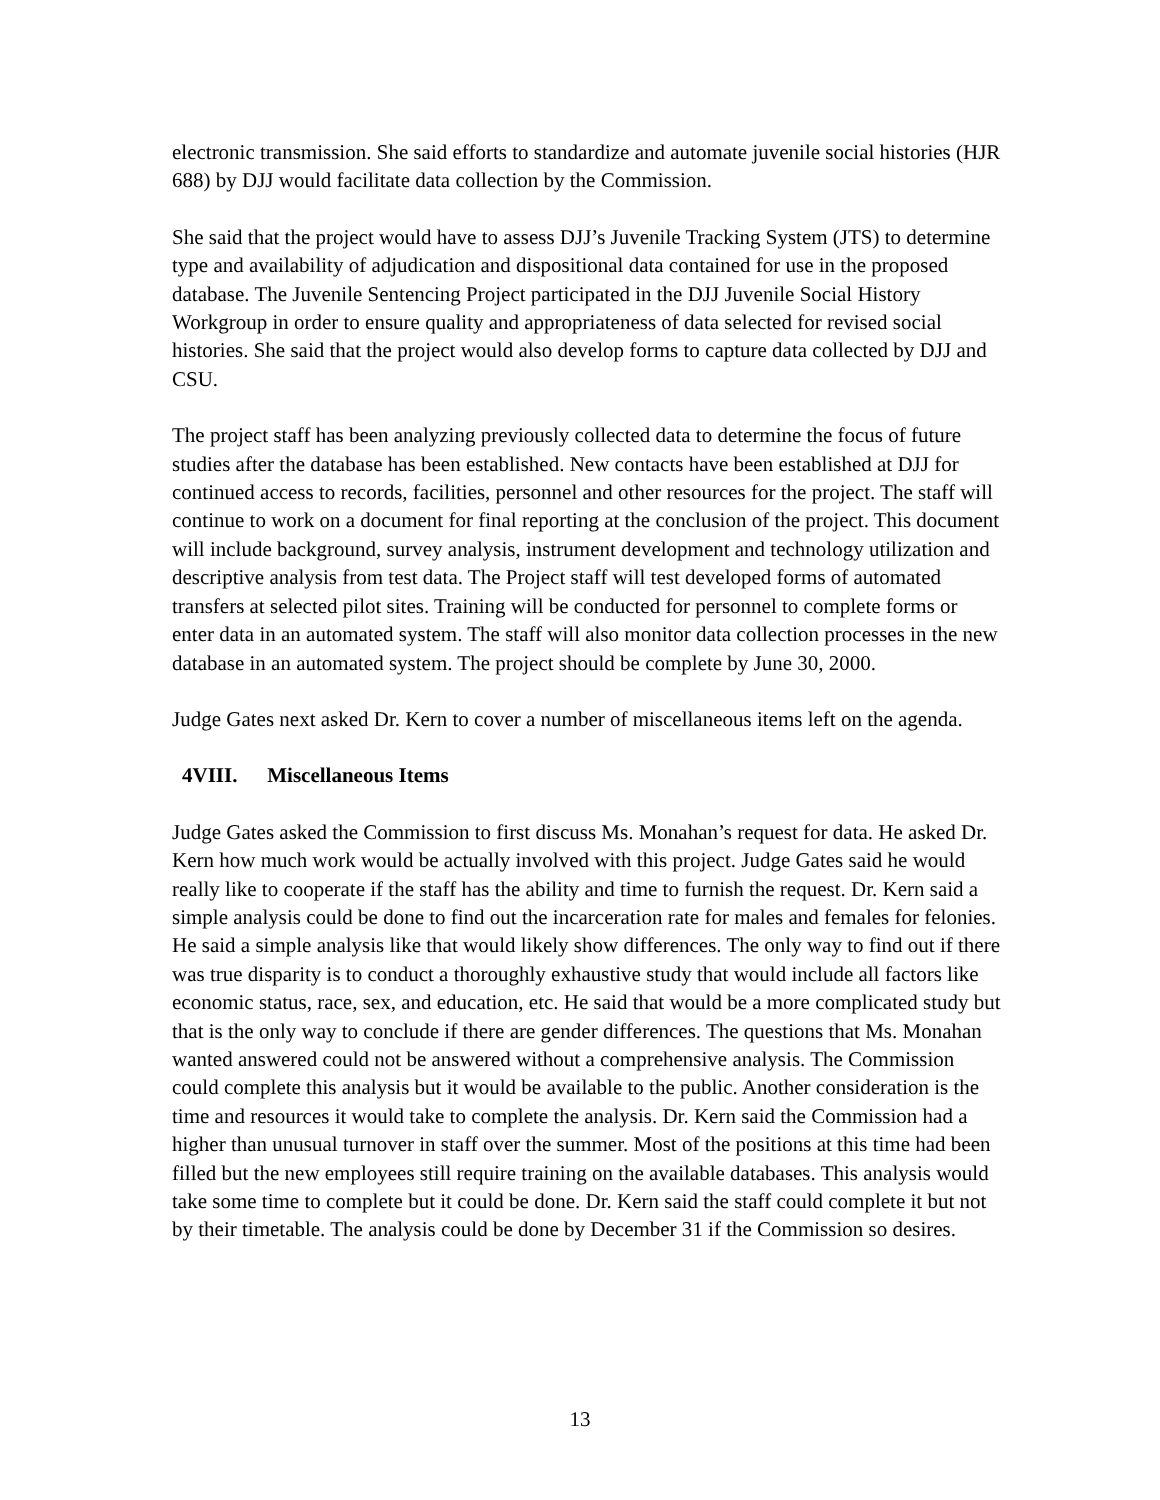electronic transmission. She said efforts to standardize and automate juvenile social histories (HJR 688) by DJJ would facilitate data collection by the Commission.
She said that the project would have to assess DJJ’s Juvenile Tracking System (JTS) to determine type and availability of adjudication and dispositional data contained for use in the proposed database. The Juvenile Sentencing Project participated in the DJJ Juvenile Social History Workgroup in order to ensure quality and appropriateness of data selected for revised social histories. She said that the project would also develop forms to capture data collected by DJJ and CSU.
The project staff has been analyzing previously collected data to determine the focus of future studies after the database has been established. New contacts have been established at DJJ for continued access to records, facilities, personnel and other resources for the project. The staff will continue to work on a document for final reporting at the conclusion of the project. This document will include background, survey analysis, instrument development and technology utilization and descriptive analysis from test data. The Project staff will test developed forms of automated transfers at selected pilot sites. Training will be conducted for personnel to complete forms or enter data in an automated system. The staff will also monitor data collection processes in the new database in an automated system. The project should be complete by June 30, 2000.
Judge Gates next asked Dr. Kern to cover a number of miscellaneous items left on the agenda.
4VIII. Miscellaneous Items
Judge Gates asked the Commission to first discuss Ms. Monahan’s request for data. He asked Dr. Kern how much work would be actually involved with this project. Judge Gates said he would really like to cooperate if the staff has the ability and time to furnish the request. Dr. Kern said a simple analysis could be done to find out the incarceration rate for males and females for felonies. He said a simple analysis like that would likely show differences. The only way to find out if there was true disparity is to conduct a thoroughly exhaustive study that would include all factors like economic status, race, sex, and education, etc. He said that would be a more complicated study but that is the only way to conclude if there are gender differences. The questions that Ms. Monahan wanted answered could not be answered without a comprehensive analysis. The Commission could complete this analysis but it would be available to the public. Another consideration is the time and resources it would take to complete the analysis. Dr. Kern said the Commission had a higher than unusual turnover in staff over the summer. Most of the positions at this time had been filled but the new employees still require training on the available databases. This analysis would take some time to complete but it could be done. Dr. Kern said the staff could complete it but not by their timetable. The analysis could be done by December 31 if the Commission so desires.
13